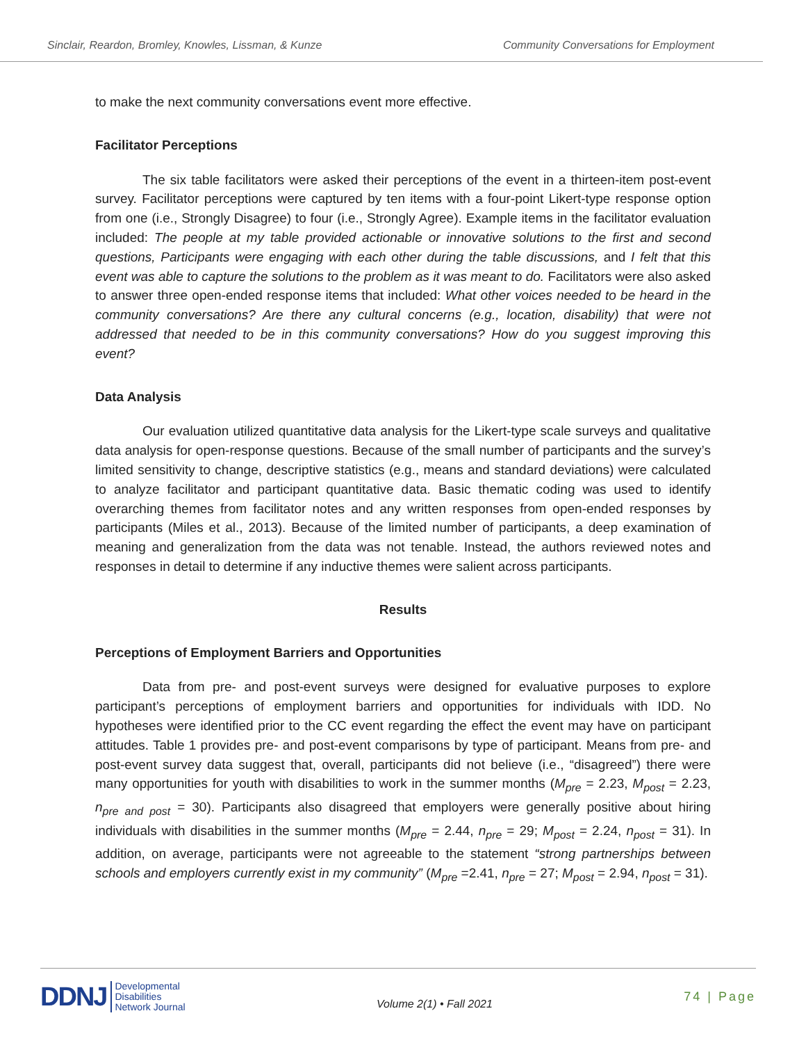Sinclair, Reardon, Bromley, Knowles, Lissman, & Kunze Community Conversations for Employment
to make the next community conversations event more effective.
Facilitator Perceptions
The six table facilitators were asked their perceptions of the event in a thirteen-item post-event survey. Facilitator perceptions were captured by ten items with a four-point Likert-type response option from one (i.e., Strongly Disagree) to four (i.e., Strongly Agree). Example items in the facilitator evaluation included: The people at my table provided actionable or innovative solutions to the first and second questions, Participants were engaging with each other during the table discussions, and I felt that this event was able to capture the solutions to the problem as it was meant to do. Facilitators were also asked to answer three open-ended response items that included: What other voices needed to be heard in the community conversations? Are there any cultural concerns (e.g., location, disability) that were not addressed that needed to be in this community conversations? How do you suggest improving this event?
Data Analysis
Our evaluation utilized quantitative data analysis for the Likert-type scale surveys and qualitative data analysis for open-response questions. Because of the small number of participants and the survey’s limited sensitivity to change, descriptive statistics (e.g., means and standard deviations) were calculated to analyze facilitator and participant quantitative data. Basic thematic coding was used to identify overarching themes from facilitator notes and any written responses from open-ended responses by participants (Miles et al., 2013). Because of the limited number of participants, a deep examination of meaning and generalization from the data was not tenable. Instead, the authors reviewed notes and responses in detail to determine if any inductive themes were salient across participants.
Results
Perceptions of Employment Barriers and Opportunities
Data from pre- and post-event surveys were designed for evaluative purposes to explore participant’s perceptions of employment barriers and opportunities for individuals with IDD. No hypotheses were identified prior to the CC event regarding the effect the event may have on participant attitudes. Table 1 provides pre- and post-event comparisons by type of participant. Means from pre- and post-event survey data suggest that, overall, participants did not believe (i.e., “disagreed”) there were many opportunities for youth with disabilities to work in the summer months (M<sub>pre</sub> = 2.23, M<sub>post</sub> = 2.23, n<sub>pre and post</sub> = 30). Participants also disagreed that employers were generally positive about hiring individuals with disabilities in the summer months (M<sub>pre</sub> = 2.44, n<sub>pre</sub> = 29; M<sub>post</sub> = 2.24, n<sub>post</sub> = 31). In addition, on average, participants were not agreeable to the statement “strong partnerships between schools and employers currently exist in my community” (M<sub>pre</sub> =2.41, n<sub>pre</sub> = 27; M<sub>post</sub> = 2.94, n<sub>post</sub> = 31).
DDNJ Developmental
Disabilities
Network Journal
Volume 2(1) • Fall 2021
74 | Page